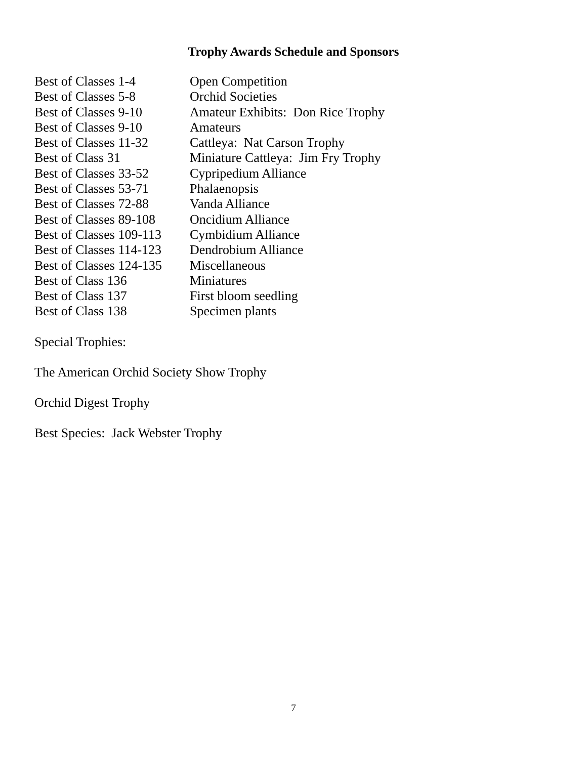Trophy Awards Schedule and Sponsors
| Best of Classes 1-4 | Open Competition |
| Best of Classes 5-8 | Orchid Societies |
| Best of Classes 9-10 | Amateur Exhibits: Don Rice Trophy |
| Best of Classes 9-10 | Amateurs |
| Best of Classes 11-32 | Cattleya: Nat Carson Trophy |
| Best of Class 31 | Miniature Cattleya: Jim Fry Trophy |
| Best of Classes 33-52 | Cypripedium Alliance |
| Best of Classes 53-71 | Phalaenopsis |
| Best of Classes 72-88 | Vanda Alliance |
| Best of Classes 89-108 | Oncidium Alliance |
| Best of Classes 109-113 | Cymbidium Alliance |
| Best of Classes 114-123 | Dendrobium Alliance |
| Best of Classes 124-135 | Miscellaneous |
| Best of Class 136 | Miniatures |
| Best of Class 137 | First bloom seedling |
| Best of Class 138 | Specimen plants |
Special Trophies:
The American Orchid Society Show Trophy
Orchid Digest Trophy
Best Species: Jack Webster Trophy
7